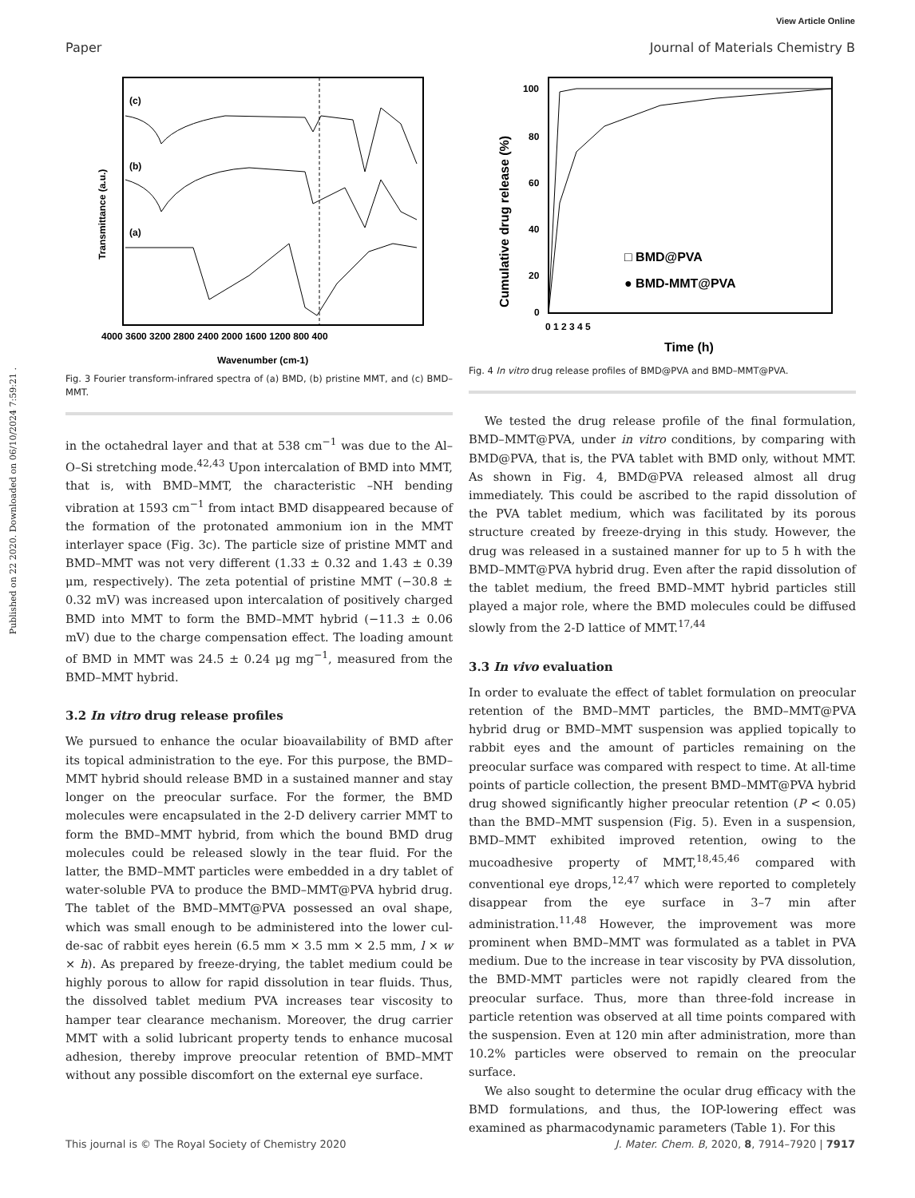View Article Online
Paper Journal of Materials Chemistry B
Published on 22 2020. Downloaded on 06/10/2024 7:59:21 .
(c)
(b)
(a)
4000 3600 3200 2800 2400 2000 1600 1200 800 400
Wavenumber (cm-1)
Transmittance (a.u.)
Fig. 3 Fourier transform-infrared spectra of (a) BMD, (b) pristine MMT, and (c) BMD–MMT.
in the octahedral layer and that at 538 cm<sup>−1</sup> was due to the Al–O–Si stretching mode.<sup>42,43</sup> Upon intercalation of BMD into MMT, that is, with BMD–MMT, the characteristic –NH bending vibration at 1593 cm<sup>−1</sup> from intact BMD disappeared because of the formation of the protonated ammonium ion in the MMT interlayer space (Fig. 3c). The particle size of pristine MMT and BMD–MMT was not very different (1.33 ± 0.32 and 1.43 ± 0.39 μm, respectively). The zeta potential of pristine MMT (−30.8 ± 0.32 mV) was increased upon intercalation of positively charged BMD into MMT to form the BMD–MMT hybrid (−11.3 ± 0.06 mV) due to the charge compensation effect. The loading amount of BMD in MMT was 24.5 ± 0.24 μg mg<sup>−1</sup>, measured from the BMD–MMT hybrid.
3.2 In vitro drug release profiles
We pursued to enhance the ocular bioavailability of BMD after its topical administration to the eye. For this purpose, the BMD–MMT hybrid should release BMD in a sustained manner and stay longer on the preocular surface. For the former, the BMD molecules were encapsulated in the 2-D delivery carrier MMT to form the BMD–MMT hybrid, from which the bound BMD drug molecules could be released slowly in the tear fluid. For the latter, the BMD–MMT particles were embedded in a dry tablet of water-soluble PVA to produce the BMD–MMT@PVA hybrid drug. The tablet of the BMD–MMT@PVA possessed an oval shape, which was small enough to be administered into the lower cul-de-sac of rabbit eyes herein (6.5 mm × 3.5 mm × 2.5 mm, l × w × h). As prepared by freeze-drying, the tablet medium could be highly porous to allow for rapid dissolution in tear fluids. Thus, the dissolved tablet medium PVA increases tear viscosity to hamper tear clearance mechanism. Moreover, the drug carrier MMT with a solid lubricant property tends to enhance mucosal adhesion, thereby improve preocular retention of BMD–MMT without any possible discomfort on the external eye surface.
100
80
60
40
20
0
0 1 2 3 4 5
Time (h)
Cumulative drug release (%)
□ BMD@PVA
● BMD-MMT@PVA
Fig. 4 In vitro drug release profiles of BMD@PVA and BMD–MMT@PVA.
We tested the drug release profile of the final formulation, BMD–MMT@PVA, under in vitro conditions, by comparing with BMD@PVA, that is, the PVA tablet with BMD only, without MMT. As shown in Fig. 4, BMD@PVA released almost all drug immediately. This could be ascribed to the rapid dissolution of the PVA tablet medium, which was facilitated by its porous structure created by freeze-drying in this study. However, the drug was released in a sustained manner for up to 5 h with the BMD–MMT@PVA hybrid drug. Even after the rapid dissolution of the tablet medium, the freed BMD–MMT hybrid particles still played a major role, where the BMD molecules could be diffused slowly from the 2-D lattice of MMT.<sup>17,44</sup>
3.3 In vivo evaluation
In order to evaluate the effect of tablet formulation on preocular retention of the BMD–MMT particles, the BMD–MMT@PVA hybrid drug or BMD–MMT suspension was applied topically to rabbit eyes and the amount of particles remaining on the preocular surface was compared with respect to time. At all-time points of particle collection, the present BMD–MMT@PVA hybrid drug showed significantly higher preocular retention (P < 0.05) than the BMD–MMT suspension (Fig. 5). Even in a suspension, BMD–MMT exhibited improved retention, owing to the mucoadhesive property of MMT,<sup>18,45,46</sup> compared with conventional eye drops,<sup>12,47</sup> which were reported to completely disappear from the eye surface in 3–7 min after administration.<sup>11,48</sup> However, the improvement was more prominent when BMD–MMT was formulated as a tablet in PVA medium. Due to the increase in tear viscosity by PVA dissolution, the BMD-MMT particles were not rapidly cleared from the preocular surface. Thus, more than three-fold increase in particle retention was observed at all time points compared with the suspension. Even at 120 min after administration, more than 10.2% particles were observed to remain on the preocular surface.
We also sought to determine the ocular drug efficacy with the BMD formulations, and thus, the IOP-lowering effect was examined as pharmacodynamic parameters (Table 1). For this
This journal is © The Royal Society of Chemistry 2020 J. Mater. Chem. B, 2020, 8, 7914–7920 | 7917